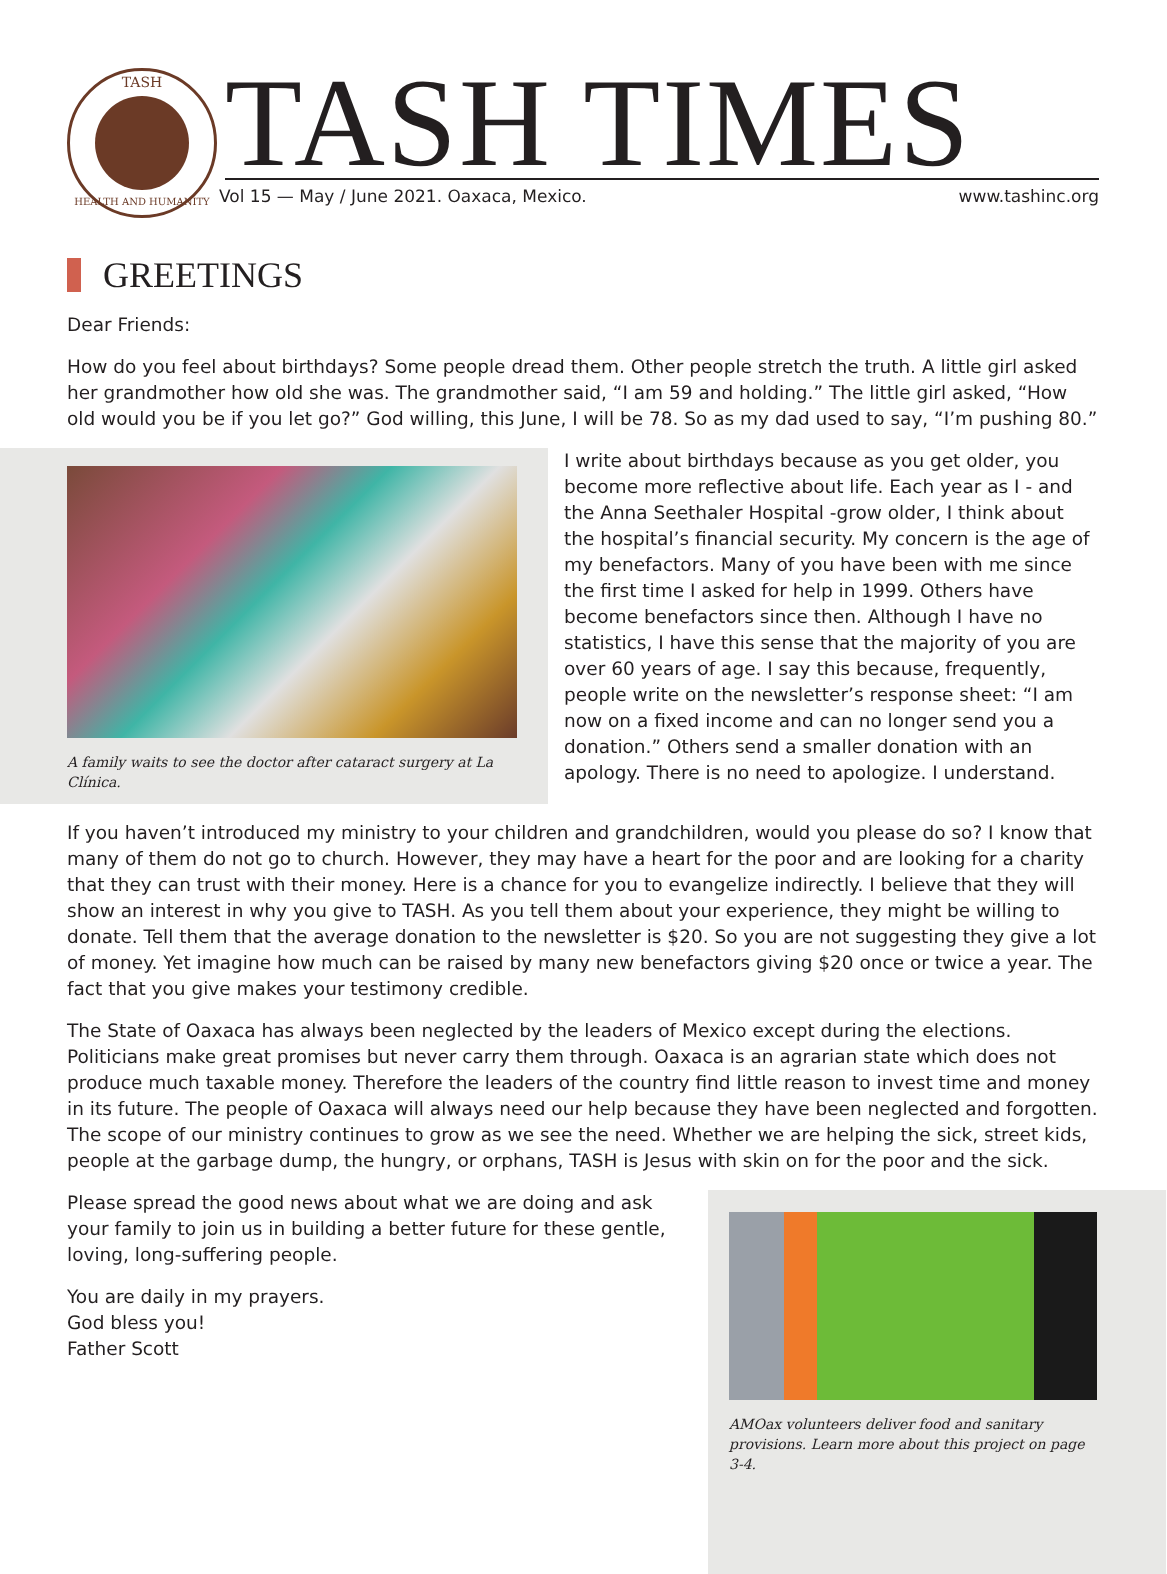TASH
HEALTH AND HUMANITY
TASH TIMES
Vol 15 — May / June 2021. Oaxaca, Mexico. www.tashinc.org
GREETINGS
Dear Friends:
How do you feel about birthdays? Some people dread them. Other people stretch the truth. A little girl asked her grandmother how old she was. The grandmother said, “I am 59 and holding.” The little girl asked, “How old would you be if you let go?” God willing, this June, I will be 78. So as my dad used to say, “I’m pushing 80.”
A family waits to see the doctor after cataract surgery at La Clínica.
I write about birthdays because as you get older, you become more reflective about life. Each year as I - and the Anna Seethaler Hospital -grow older, I think about the hospital’s financial security. My concern is the age of my benefactors. Many of you have been with me since the first time I asked for help in 1999. Others have become benefactors since then. Although I have no statistics, I have this sense that the majority of you are over 60 years of age. I say this because, frequently, people write on the newsletter’s response sheet: “I am now on a fixed income and can no longer send you a donation.” Others send a smaller donation with an apology. There is no need to apologize. I understand.
If you haven’t introduced my ministry to your children and grandchildren, would you please do so? I know that many of them do not go to church. However, they may have a heart for the poor and are looking for a charity that they can trust with their money. Here is a chance for you to evangelize indirectly. I believe that they will show an interest in why you give to TASH. As you tell them about your experience, they might be willing to donate. Tell them that the average donation to the newsletter is $20. So you are not suggesting they give a lot of money. Yet imagine how much can be raised by many new benefactors giving $20 once or twice a year. The fact that you give makes your testimony credible.
The State of Oaxaca has always been neglected by the leaders of Mexico except during the elections. Politicians make great promises but never carry them through. Oaxaca is an agrarian state which does not produce much taxable money. Therefore the leaders of the country find little reason to invest time and money in its future. The people of Oaxaca will always need our help because they have been neglected and forgotten. The scope of our ministry continues to grow as we see the need. Whether we are helping the sick, street kids, people at the garbage dump, the hungry, or orphans, TASH is Jesus with skin on for the poor and the sick.
AMOax volunteers deliver food and sanitary provisions. Learn more about this project on page 3-4.
Please spread the good news about what we are doing and ask your family to join us in building a better future for these gentle, loving, long-suffering people.
You are daily in my prayers.
God bless you!
Father Scott